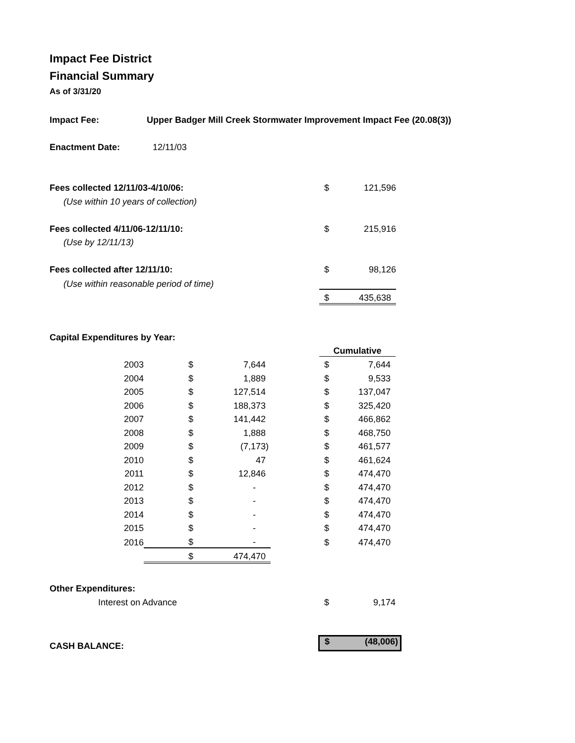Impact Fee District
Financial Summary
As of 3/31/20
| Impact Fee: | Upper Badger Mill Creek Stormwater Improvement Impact Fee (20.08(3)) |
| Enactment Date: | 12/11/03 |
| Fees collected 12/11/03-4/10/06: | $ | 121,596 |
| (Use within 10 years of collection) | | |
| Fees collected 4/11/06-12/11/10: | $ | 215,916 |
| (Use by 12/11/13) | | |
| Fees collected after 12/11/10: | $ | 98,126 |
| (Use within reasonable period of time) | | |
| | $ | 435,638 |
Capital Expenditures by Year:
| | | | | Cumulative | |
| 2003 | $ | 7,644 | | $ | 7,644 |
| 2004 | $ | 1,889 | | $ | 9,533 |
| 2005 | $ | 127,514 | | $ | 137,047 |
| 2006 | $ | 188,373 | | $ | 325,420 |
| 2007 | $ | 141,442 | | $ | 466,862 |
| 2008 | $ | 1,888 | | $ | 468,750 |
| 2009 | $ | (7,173) | | $ | 461,577 |
| 2010 | $ | 47 | | $ | 461,624 |
| 2011 | $ | 12,846 | | $ | 474,470 |
| 2012 | $ | - | | $ | 474,470 |
| 2013 | $ | - | | $ | 474,470 |
| 2014 | $ | - | | $ | 474,470 |
| 2015 | $ | - | | $ | 474,470 |
| 2016 | $ | - | | $ | 474,470 |
| | $ | 474,470 | | | |
Other Expenditures:
| Interest on Advance | $ | 9,174 |
| CASH BALANCE: | $ (48,006) |